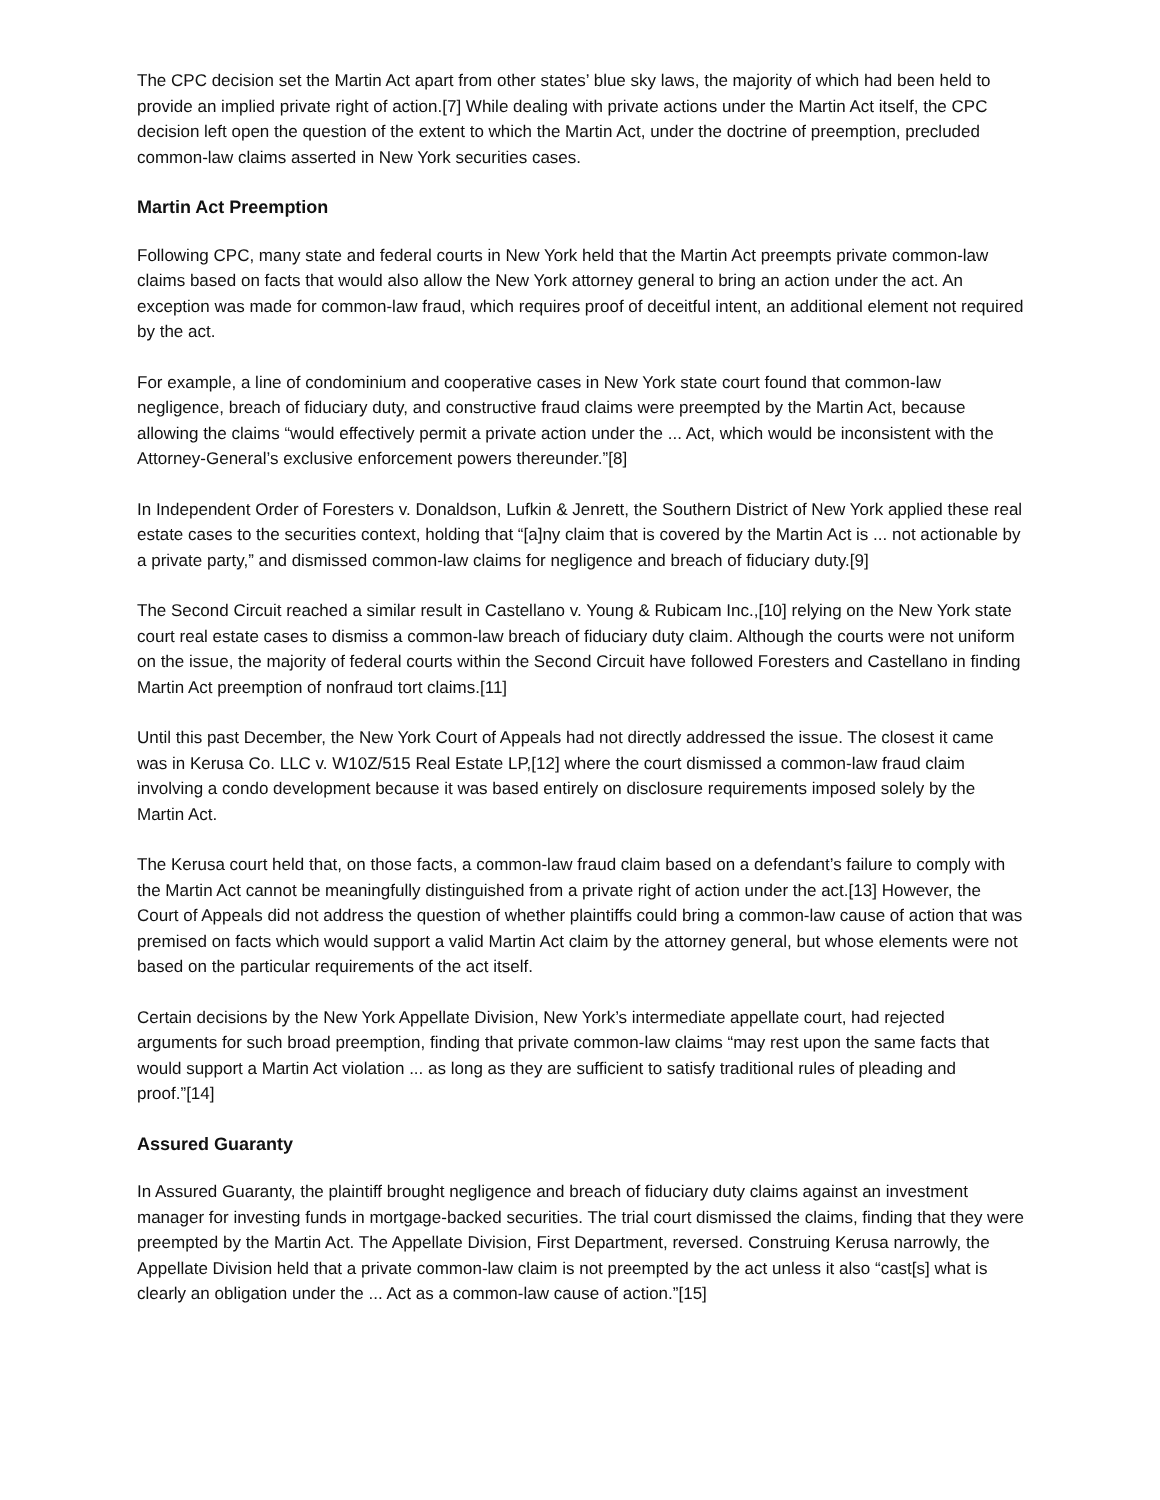The CPC decision set the Martin Act apart from other states’ blue sky laws, the majority of which had been held to provide an implied private right of action.[7] While dealing with private actions under the Martin Act itself, the CPC decision left open the question of the extent to which the Martin Act, under the doctrine of preemption, precluded common-law claims asserted in New York securities cases.
Martin Act Preemption
Following CPC, many state and federal courts in New York held that the Martin Act preempts private common-law claims based on facts that would also allow the New York attorney general to bring an action under the act. An exception was made for common-law fraud, which requires proof of deceitful intent, an additional element not required by the act.
For example, a line of condominium and cooperative cases in New York state court found that common-law negligence, breach of fiduciary duty, and constructive fraud claims were preempted by the Martin Act, because allowing the claims “would effectively permit a private action under the ... Act, which would be inconsistent with the Attorney-General’s exclusive enforcement powers thereunder.”[8]
In Independent Order of Foresters v. Donaldson, Lufkin & Jenrett, the Southern District of New York applied these real estate cases to the securities context, holding that “[a]ny claim that is covered by the Martin Act is ... not actionable by a private party,” and dismissed common-law claims for negligence and breach of fiduciary duty.[9]
The Second Circuit reached a similar result in Castellano v. Young & Rubicam Inc.,[10] relying on the New York state court real estate cases to dismiss a common-law breach of fiduciary duty claim. Although the courts were not uniform on the issue, the majority of federal courts within the Second Circuit have followed Foresters and Castellano in finding Martin Act preemption of nonfraud tort claims.[11]
Until this past December, the New York Court of Appeals had not directly addressed the issue. The closest it came was in Kerusa Co. LLC v. W10Z/515 Real Estate LP,[12] where the court dismissed a common-law fraud claim involving a condo development because it was based entirely on disclosure requirements imposed solely by the Martin Act.
The Kerusa court held that, on those facts, a common-law fraud claim based on a defendant’s failure to comply with the Martin Act cannot be meaningfully distinguished from a private right of action under the act.[13] However, the Court of Appeals did not address the question of whether plaintiffs could bring a common-law cause of action that was premised on facts which would support a valid Martin Act claim by the attorney general, but whose elements were not based on the particular requirements of the act itself.
Certain decisions by the New York Appellate Division, New York’s intermediate appellate court, had rejected arguments for such broad preemption, finding that private common-law claims “may rest upon the same facts that would support a Martin Act violation ... as long as they are sufficient to satisfy traditional rules of pleading and proof.”[14]
Assured Guaranty
In Assured Guaranty, the plaintiff brought negligence and breach of fiduciary duty claims against an investment manager for investing funds in mortgage-backed securities. The trial court dismissed the claims, finding that they were preempted by the Martin Act. The Appellate Division, First Department, reversed. Construing Kerusa narrowly, the Appellate Division held that a private common-law claim is not preempted by the act unless it also “cast[s] what is clearly an obligation under the ... Act as a common-law cause of action.”[15]